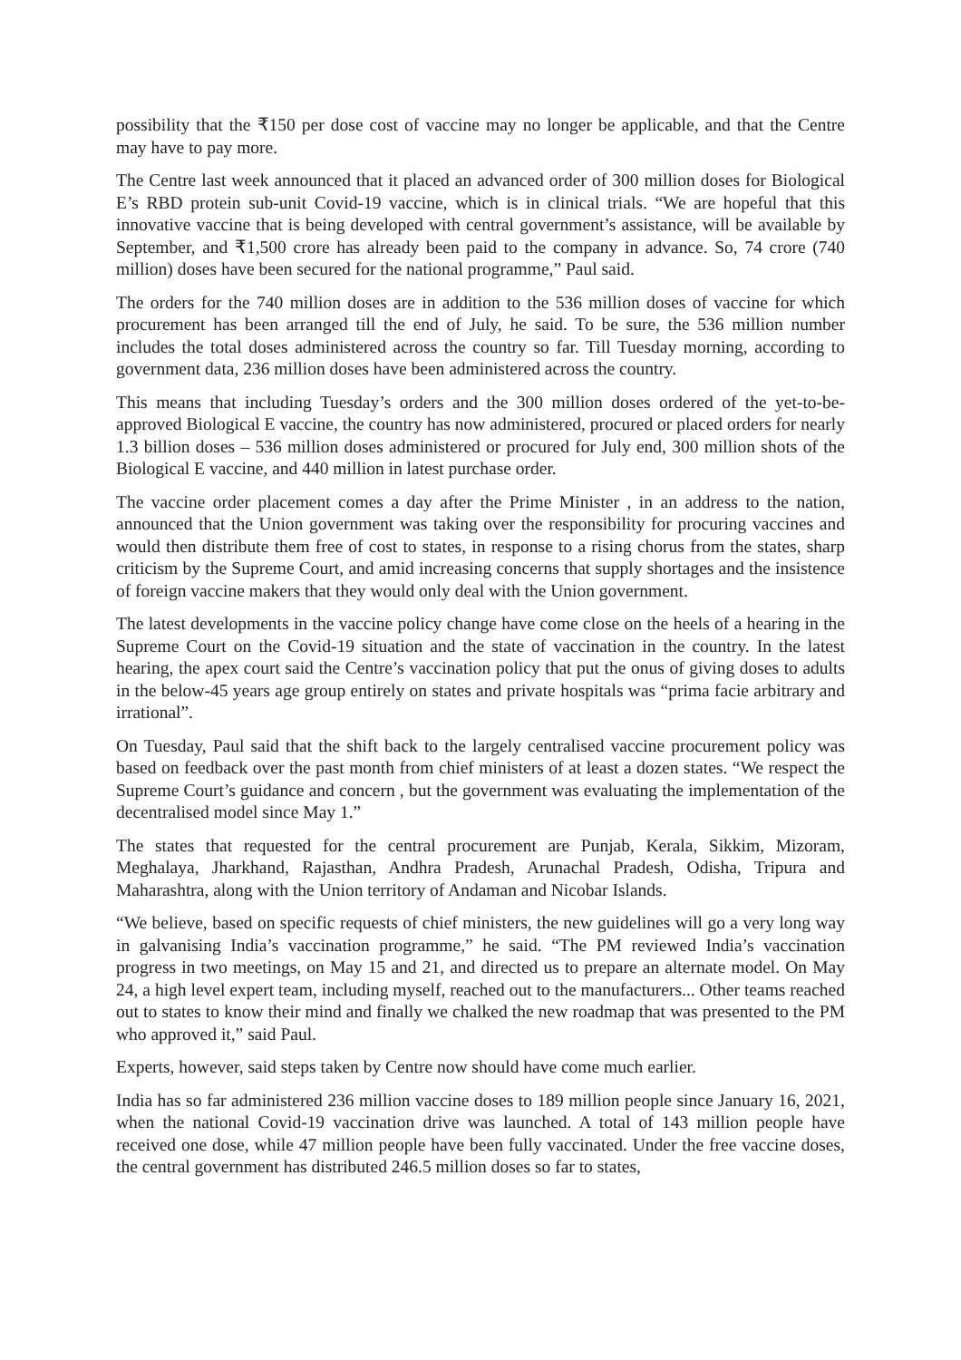possibility that the ₹150 per dose cost of vaccine may no longer be applicable, and that the Centre may have to pay more.
The Centre last week announced that it placed an advanced order of 300 million doses for Biological E’s RBD protein sub-unit Covid-19 vaccine, which is in clinical trials. “We are hopeful that this innovative vaccine that is being developed with central government’s assistance, will be available by September, and ₹1,500 crore has already been paid to the company in advance. So, 74 crore (740 million) doses have been secured for the national programme,” Paul said.
The orders for the 740 million doses are in addition to the 536 million doses of vaccine for which procurement has been arranged till the end of July, he said. To be sure, the 536 million number includes the total doses administered across the country so far. Till Tuesday morning, according to government data, 236 million doses have been administered across the country.
This means that including Tuesday’s orders and the 300 million doses ordered of the yet-to-be-approved Biological E vaccine, the country has now administered, procured or placed orders for nearly 1.3 billion doses – 536 million doses administered or procured for July end, 300 million shots of the Biological E vaccine, and 440 million in latest purchase order.
The vaccine order placement comes a day after the Prime Minister , in an address to the nation, announced that the Union government was taking over the responsibility for procuring vaccines and would then distribute them free of cost to states, in response to a rising chorus from the states, sharp criticism by the Supreme Court, and amid increasing concerns that supply shortages and the insistence of foreign vaccine makers that they would only deal with the Union government.
The latest developments in the vaccine policy change have come close on the heels of a hearing in the Supreme Court on the Covid-19 situation and the state of vaccination in the country. In the latest hearing, the apex court said the Centre’s vaccination policy that put the onus of giving doses to adults in the below-45 years age group entirely on states and private hospitals was “prima facie arbitrary and irrational”.
On Tuesday, Paul said that the shift back to the largely centralised vaccine procurement policy was based on feedback over the past month from chief ministers of at least a dozen states. “We respect the Supreme Court’s guidance and concern , but the government was evaluating the implementation of the decentralised model since May 1.”
The states that requested for the central procurement are Punjab, Kerala, Sikkim, Mizoram, Meghalaya, Jharkhand, Rajasthan, Andhra Pradesh, Arunachal Pradesh, Odisha, Tripura and Maharashtra, along with the Union territory of Andaman and Nicobar Islands.
“We believe, based on specific requests of chief ministers, the new guidelines will go a very long way in galvanising India’s vaccination programme,” he said. “The PM reviewed India’s vaccination progress in two meetings, on May 15 and 21, and directed us to prepare an alternate model. On May 24, a high level expert team, including myself, reached out to the manufacturers... Other teams reached out to states to know their mind and finally we chalked the new roadmap that was presented to the PM who approved it,” said Paul.
Experts, however, said steps taken by Centre now should have come much earlier.
India has so far administered 236 million vaccine doses to 189 million people since January 16, 2021, when the national Covid-19 vaccination drive was launched. A total of 143 million people have received one dose, while 47 million people have been fully vaccinated. Under the free vaccine doses, the central government has distributed 246.5 million doses so far to states,